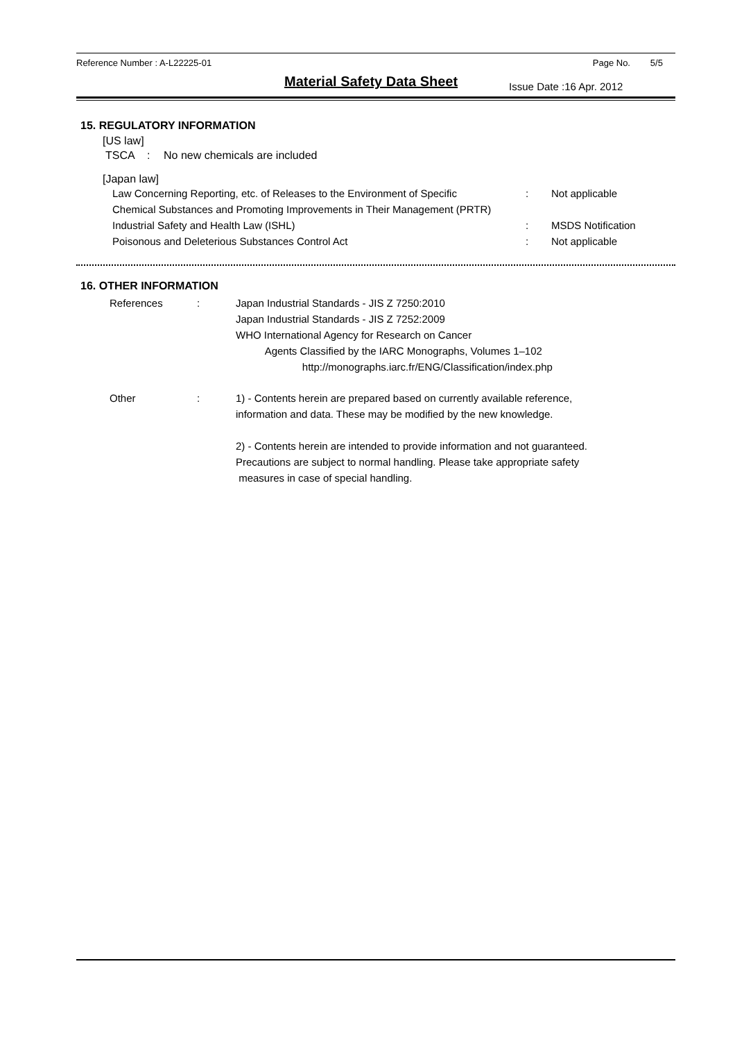Reference Number : A-L22225-01 Page No. 5/5
Material Safety Data Sheet Issue Date :16 Apr. 2012
15. REGULATORY INFORMATION
[US law]
TSCA: No new chemicals are included
[Japan law]
Law Concerning Reporting, etc. of Releases to the Environment of Specific
Chemical Substances and Promoting Improvements in Their Management (PRTR): Not applicable
Industrial Safety and Health Law (ISHL): MSDS Notification
Poisonous and Deleterious Substances Control Act: Not applicable
16. OTHER INFORMATION
References: Japan Industrial Standards - JIS Z 7250:2010
Japan Industrial Standards - JIS Z 7252:2009
WHO International Agency for Research on Cancer
Agents Classified by the IARC Monographs, Volumes 1–102
http://monographs.iarc.fr/ENG/Classification/index.php
Other: 1) - Contents herein are prepared based on currently available reference,
information and data. These may be modified by the new knowledge.
2) - Contents herein are intended to provide information and not guaranteed.
Precautions are subject to normal handling. Please take appropriate safety
measures in case of special handling.